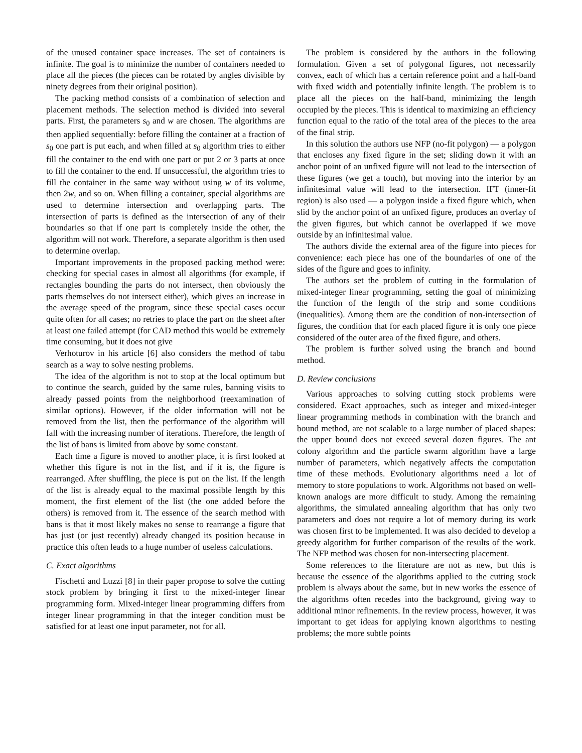of the unused container space increases. The set of containers is infinite. The goal is to minimize the number of containers needed to place all the pieces (the pieces can be rotated by angles divisible by ninety degrees from their original position).
The packing method consists of a combination of selection and placement methods. The selection method is divided into several parts. First, the parameters s<sub>0</sub> and w are chosen. The algorithms are then applied sequentially: before filling the container at a fraction of s<sub>0</sub> one part is put each, and when filled at s<sub>0</sub> algorithm tries to either fill the container to the end with one part or put 2 or 3 parts at once to fill the container to the end. If unsuccessful, the algorithm tries to fill the container in the same way without using w of its volume, then 2w, and so on. When filling a container, special algorithms are used to determine intersection and overlapping parts. The intersection of parts is defined as the intersection of any of their boundaries so that if one part is completely inside the other, the algorithm will not work. Therefore, a separate algorithm is then used to determine overlap.
Important improvements in the proposed packing method were: checking for special cases in almost all algorithms (for example, if rectangles bounding the parts do not intersect, then obviously the parts themselves do not intersect either), which gives an increase in the average speed of the program, since these special cases occur quite often for all cases; no retries to place the part on the sheet after at least one failed attempt (for CAD method this would be extremely time consuming, but it does not give
Verhoturov in his article [6] also considers the method of tabu search as a way to solve nesting problems.
The idea of the algorithm is not to stop at the local optimum but to continue the search, guided by the same rules, banning visits to already passed points from the neighborhood (reexamination of similar options). However, if the older information will not be removed from the list, then the performance of the algorithm will fall with the increasing number of iterations. Therefore, the length of the list of bans is limited from above by some constant.
Each time a figure is moved to another place, it is first looked at whether this figure is not in the list, and if it is, the figure is rearranged. After shuffling, the piece is put on the list. If the length of the list is already equal to the maximal possible length by this moment, the first element of the list (the one added before the others) is removed from it. The essence of the search method with bans is that it most likely makes no sense to rearrange a figure that has just (or just recently) already changed its position because in practice this often leads to a huge number of useless calculations.
C. Exact algorithms
Fischetti and Luzzi [8] in their paper propose to solve the cutting stock problem by bringing it first to the mixed-integer linear programming form. Mixed-integer linear programming differs from integer linear programming in that the integer condition must be satisfied for at least one input parameter, not for all.
The problem is considered by the authors in the following formulation. Given a set of polygonal figures, not necessarily convex, each of which has a certain reference point and a half-band with fixed width and potentially infinite length. The problem is to place all the pieces on the half-band, minimizing the length occupied by the pieces. This is identical to maximizing an efficiency function equal to the ratio of the total area of the pieces to the area of the final strip.
In this solution the authors use NFP (no-fit polygon) — a polygon that encloses any fixed figure in the set; sliding down it with an anchor point of an unfixed figure will not lead to the intersection of these figures (we get a touch), but moving into the interior by an infinitesimal value will lead to the intersection. IFT (inner-fit region) is also used — a polygon inside a fixed figure which, when slid by the anchor point of an unfixed figure, produces an overlay of the given figures, but which cannot be overlapped if we move outside by an infinitesimal value.
The authors divide the external area of the figure into pieces for convenience: each piece has one of the boundaries of one of the sides of the figure and goes to infinity.
The authors set the problem of cutting in the formulation of mixed-integer linear programming, setting the goal of minimizing the function of the length of the strip and some conditions (inequalities). Among them are the condition of non-intersection of figures, the condition that for each placed figure it is only one piece considered of the outer area of the fixed figure, and others.
The problem is further solved using the branch and bound method.
D. Review conclusions
Various approaches to solving cutting stock problems were considered. Exact approaches, such as integer and mixed-integer linear programming methods in combination with the branch and bound method, are not scalable to a large number of placed shapes: the upper bound does not exceed several dozen figures. The ant colony algorithm and the particle swarm algorithm have a large number of parameters, which negatively affects the computation time of these methods. Evolutionary algorithms need a lot of memory to store populations to work. Algorithms not based on well-known analogs are more difficult to study. Among the remaining algorithms, the simulated annealing algorithm that has only two parameters and does not require a lot of memory during its work was chosen first to be implemented. It was also decided to develop a greedy algorithm for further comparison of the results of the work. The NFP method was chosen for non-intersecting placement.
Some references to the literature are not as new, but this is because the essence of the algorithms applied to the cutting stock problem is always about the same, but in new works the essence of the algorithms often recedes into the background, giving way to additional minor refinements. In the review process, however, it was important to get ideas for applying known algorithms to nesting problems; the more subtle points